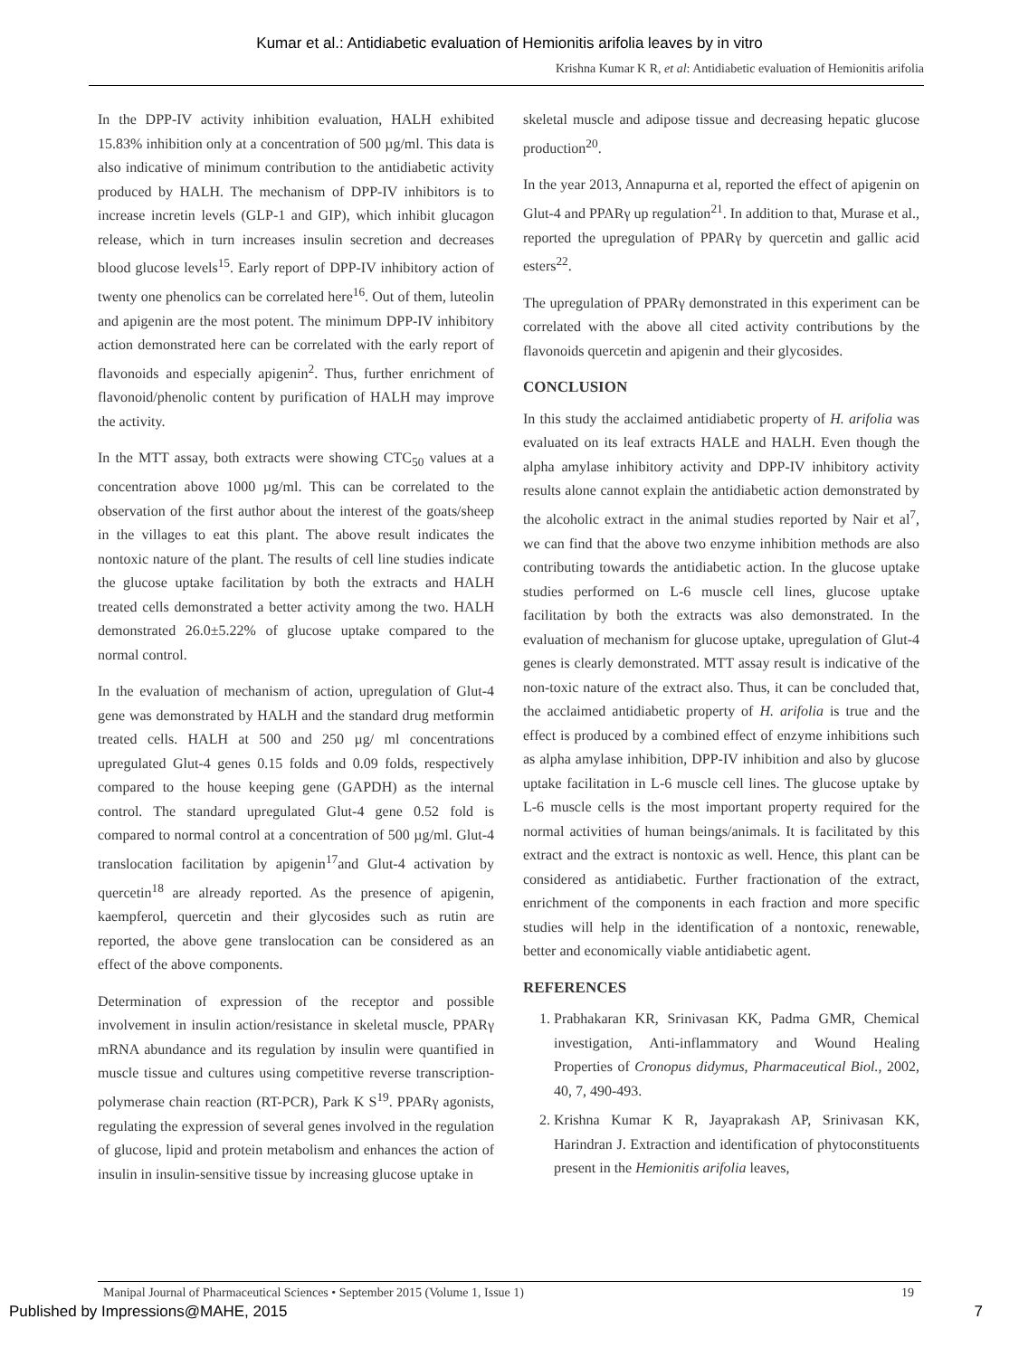Kumar et al.: Antidiabetic evaluation of Hemionitis arifolia leaves by in vitro
Krishna Kumar K R, et al: Antidiabetic evaluation of Hemionitis arifolia
In the DPP-IV activity inhibition evaluation, HALH exhibited 15.83% inhibition only at a concentration of 500 µg/ml. This data is also indicative of minimum contribution to the antidiabetic activity produced by HALH. The mechanism of DPP-IV inhibitors is to increase incretin levels (GLP-1 and GIP), which inhibit glucagon release, which in turn increases insulin secretion and decreases blood glucose levels<sup>15</sup>. Early report of DPP-IV inhibitory action of twenty one phenolics can be correlated here<sup>16</sup>. Out of them, luteolin and apigenin are the most potent. The minimum DPP-IV inhibitory action demonstrated here can be correlated with the early report of flavonoids and especially apigenin<sup>2</sup>. Thus, further enrichment of flavonoid/phenolic content by purification of HALH may improve the activity.
In the MTT assay, both extracts were showing CTC<sub>50</sub> values at a concentration above 1000 µg/ml. This can be correlated to the observation of the first author about the interest of the goats/sheep in the villages to eat this plant. The above result indicates the nontoxic nature of the plant. The results of cell line studies indicate the glucose uptake facilitation by both the extracts and HALH treated cells demonstrated a better activity among the two. HALH demonstrated 26.0±5.22% of glucose uptake compared to the normal control.
In the evaluation of mechanism of action, upregulation of Glut-4 gene was demonstrated by HALH and the standard drug metformin treated cells. HALH at 500 and 250 µg/ ml concentrations upregulated Glut-4 genes 0.15 folds and 0.09 folds, respectively compared to the house keeping gene (GAPDH) as the internal control. The standard upregulated Glut-4 gene 0.52 fold is compared to normal control at a concentration of 500 µg/ml. Glut-4 translocation facilitation by apigenin<sup>17</sup>and Glut-4 activation by quercetin<sup>18</sup> are already reported. As the presence of apigenin, kaempferol, quercetin and their glycosides such as rutin are reported, the above gene translocation can be considered as an effect of the above components.
Determination of expression of the receptor and possible involvement in insulin action/resistance in skeletal muscle, PPARγ mRNA abundance and its regulation by insulin were quantified in muscle tissue and cultures using competitive reverse transcription-polymerase chain reaction (RT-PCR), Park K S<sup>19</sup>. PPARγ agonists, regulating the expression of several genes involved in the regulation of glucose, lipid and protein metabolism and enhances the action of insulin in insulin-sensitive tissue by increasing glucose uptake in
skeletal muscle and adipose tissue and decreasing hepatic glucose production<sup>20</sup>.
In the year 2013, Annapurna et al, reported the effect of apigenin on Glut-4 and PPARγ up regulation<sup>21</sup>. In addition to that, Murase et al., reported the upregulation of PPARγ by quercetin and gallic acid esters<sup>22</sup>.
The upregulation of PPARγ demonstrated in this experiment can be correlated with the above all cited activity contributions by the flavonoids quercetin and apigenin and their glycosides.
CONCLUSION
In this study the acclaimed antidiabetic property of H. arifolia was evaluated on its leaf extracts HALE and HALH. Even though the alpha amylase inhibitory activity and DPP-IV inhibitory activity results alone cannot explain the antidiabetic action demonstrated by the alcoholic extract in the animal studies reported by Nair et al<sup>7</sup>, we can find that the above two enzyme inhibition methods are also contributing towards the antidiabetic action. In the glucose uptake studies performed on L-6 muscle cell lines, glucose uptake facilitation by both the extracts was also demonstrated. In the evaluation of mechanism for glucose uptake, upregulation of Glut-4 genes is clearly demonstrated. MTT assay result is indicative of the non-toxic nature of the extract also. Thus, it can be concluded that, the acclaimed antidiabetic property of H. arifolia is true and the effect is produced by a combined effect of enzyme inhibitions such as alpha amylase inhibition, DPP-IV inhibition and also by glucose uptake facilitation in L-6 muscle cell lines. The glucose uptake by L-6 muscle cells is the most important property required for the normal activities of human beings/animals. It is facilitated by this extract and the extract is nontoxic as well. Hence, this plant can be considered as antidiabetic. Further fractionation of the extract, enrichment of the components in each fraction and more specific studies will help in the identification of a nontoxic, renewable, better and economically viable antidiabetic agent.
REFERENCES
1. Prabhakaran KR, Srinivasan KK, Padma GMR, Chemical investigation, Anti-inflammatory and Wound Healing Properties of Cronopus didymus, Pharmaceutical Biol., 2002, 40, 7, 490-493.
2. Krishna Kumar K R, Jayaprakash AP, Srinivasan KK, Harindran J. Extraction and identification of phytoconstituents present in the Hemionitis arifolia leaves,
Manipal Journal of Pharmaceutical Sciences • September 2015 (Volume 1, Issue 1) 19
Published by Impressions@MAHE, 2015 7